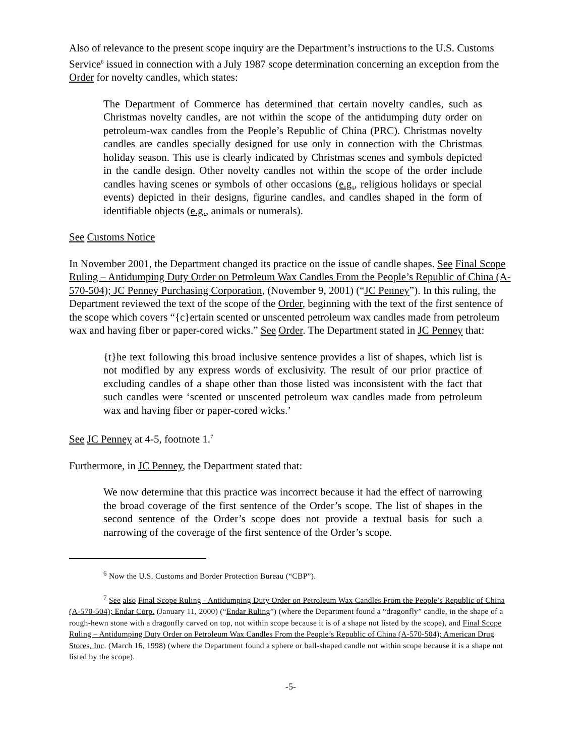Also of relevance to the present scope inquiry are the Department’s instructions to the U.S. Customs Service<sup>6</sup> issued in connection with a July 1987 scope determination concerning an exception from the Order for novelty candles, which states:
The Department of Commerce has determined that certain novelty candles, such as Christmas novelty candles, are not within the scope of the antidumping duty order on petroleum-wax candles from the People’s Republic of China (PRC). Christmas novelty candles are candles specially designed for use only in connection with the Christmas holiday season. This use is clearly indicated by Christmas scenes and symbols depicted in the candle design. Other novelty candles not within the scope of the order include candles having scenes or symbols of other occasions (e.g., religious holidays or special events) depicted in their designs, figurine candles, and candles shaped in the form of identifiable objects (e.g., animals or numerals).
See Customs Notice
In November 2001, the Department changed its practice on the issue of candle shapes. See Final Scope Ruling – Antidumping Duty Order on Petroleum Wax Candles From the People’s Republic of China (A-570-504); JC Penney Purchasing Corporation, (November 9, 2001) (“JC Penney”). In this ruling, the Department reviewed the text of the scope of the Order, beginning with the text of the first sentence of the scope which covers “{c}ertain scented or unscented petroleum wax candles made from petroleum wax and having fiber or paper-cored wicks.” See Order. The Department stated in JC Penney that:
{t}he text following this broad inclusive sentence provides a list of shapes, which list is not modified by any express words of exclusivity. The result of our prior practice of excluding candles of a shape other than those listed was inconsistent with the fact that such candles were ‘scented or unscented petroleum wax candles made from petroleum wax and having fiber or paper-cored wicks.’
See JC Penney at 4-5, footnote 1.<sup>7</sup>
Furthermore, in JC Penney, the Department stated that:
We now determine that this practice was incorrect because it had the effect of narrowing the broad coverage of the first sentence of the Order’s scope. The list of shapes in the second sentence of the Order’s scope does not provide a textual basis for such a narrowing of the coverage of the first sentence of the Order’s scope.
<sup>6</sup> Now the U.S. Customs and Border Protection Bureau (“CBP”).
<sup>7</sup> See also Final Scope Ruling - Antidumping Duty Order on Petroleum Wax Candles From the People’s Republic of China (A-570-504); Endar Corp. (January 11, 2000) (“Endar Ruling”) (where the Department found a “dragonfly” candle, in the shape of a rough-hewn stone with a dragonfly carved on top, not within scope because it is of a shape not listed by the scope), and Final Scope Ruling – Antidumping Duty Order on Petroleum Wax Candles From the People’s Republic of China (A-570-504); American Drug Stores, Inc. (March 16, 1998) (where the Department found a sphere or ball-shaped candle not within scope because it is a shape not listed by the scope).
-5-